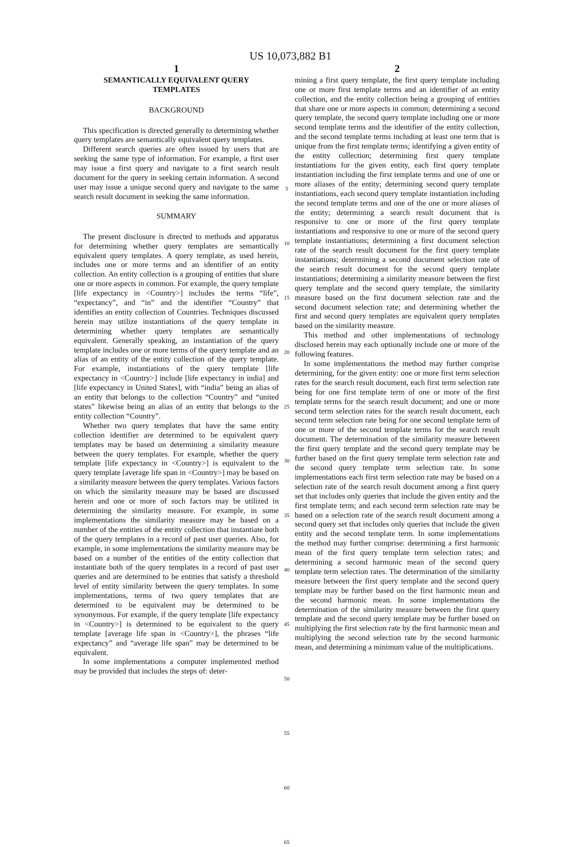US 10,073,882 B1
1
SEMANTICALLY EQUIVALENT QUERY
TEMPLATES
BACKGROUND
This specification is directed generally to determining whether query templates are semantically equivalent query templates.
Different search queries are often issued by users that are seeking the same type of information. For example, a first user may issue a first query and navigate to a first search result document for the query in seeking certain information. A second user may issue a unique second query and navigate to the same search result document in seeking the same information.
SUMMARY
The present disclosure is directed to methods and apparatus for determining whether query templates are semantically equivalent query templates. A query template, as used herein, includes one or more terms and an identifier of an entity collection. An entity collection is a grouping of entities that share one or more aspects in common. For example, the query template [life expectancy in <Country>] includes the terms “life”, “expectancy”, and “in” and the identifier “Country” that identifies an entity collection of Countries. Techniques discussed herein may utilize instantiations of the query template in determining whether query templates are semantically equivalent. Generally speaking, an instantiation of the query template includes one or more terms of the query template and an alias of an entity of the entity collection of the query template. For example, instantiations of the query template [life expectancy in <Country>] include [life expectancy in india] and [life expectancy in United States], with “india” being an alias of an entity that belongs to the collection “Country” and “united states” likewise being an alias of an entity that belongs to the entity collection “Country”.
Whether two query templates that have the same entity collection identifier are determined to be equivalent query templates may be based on determining a similarity measure between the query templates. For example, whether the query template [life expectancy in <Country>] is equivalent to the query template [average life span in <Country>] may be based on a similarity measure between the query templates. Various factors on which the similarity measure may be based are discussed herein and one or more of such factors may be utilized in determining the similarity measure. For example, in some implementations the similarity measure may be based on a number of the entities of the entity collection that instantiate both of the query templates in a record of past user queries. Also, for example, in some implementations the similarity measure may be based on a number of the entities of the entity collection that instantiate both of the query templates in a record of past user queries and are determined to be entities that satisfy a threshold level of entity similarity between the query templates. In some implementations, terms of two query templates that are determined to be equivalent may be determined to be synonymous. For example, if the query template [life expectancy in <Country>] is determined to be equivalent to the query template [average life span in <Country>], the phrases “life expectancy” and “average life span” may be determined to be equivalent.
In some implementations a computer implemented method may be provided that includes the steps of: deter-
5
10
15
20
25
30
35
40
45
50
55
60
65
2
mining a first query template, the first query template including one or more first template terms and an identifier of an entity collection, and the entity collection being a grouping of entities that share one or more aspects in common; determining a second query template, the second query template including one or more second template terms and the identifier of the entity collection, and the second template terms including at least one term that is unique from the first template terms; identifying a given entity of the entity collection; determining first query template instantiations for the given entity, each first query template instantiation including the first template terms and one of one or more aliases of the entity; determining second query template instantiations, each second query template instantiation including the second template terms and one of the one or more aliases of the entity; determining a search result document that is responsive to one or more of the first query template instantiations and responsive to one or more of the second query template instantiations; determining a first document selection rate of the search result document for the first query template instantiations; determining a second document selection rate of the search result document for the second query template instantiations; determining a similarity measure between the first query template and the second query template, the similarity measure based on the first document selection rate and the second document selection rate; and determining whether the first and second query templates are equivalent query templates based on the similarity measure.
This method and other implementations of technology disclosed herein may each optionally include one or more of the following features.
In some implementations the method may further comprise determining, for the given entity: one or more first term selection rates for the search result document, each first term selection rate being for one first template term of one or more of the first template terms for the search result document; and one or more second term selection rates for the search result document, each second term selection rate being for one second template term of one or more of the second template terms for the search result document. The determination of the similarity measure between the first query template and the second query template may be further based on the first query template term selection rate and the second query template term selection rate. In some implementations each first term selection rate may be based on a selection rate of the search result document among a first query set that includes only queries that include the given entity and the first template term; and each second term selection rate may be based on a selection rate of the search result document among a second query set that includes only queries that include the given entity and the second template term. In some implementations the method may further comprise: determining a first harmonic mean of the first query template term selection rates; and determining a second harmonic mean of the second query template term selection rates. The determination of the similarity measure between the first query template and the second query template may be further based on the first harmonic mean and the second harmonic mean. In some implementations the determination of the similarity measure between the first query template and the second query template may be further based on multiplying the first selection rate by the first harmonic mean and multiplying the second selection rate by the second harmonic mean, and determining a minimum value of the multiplications.